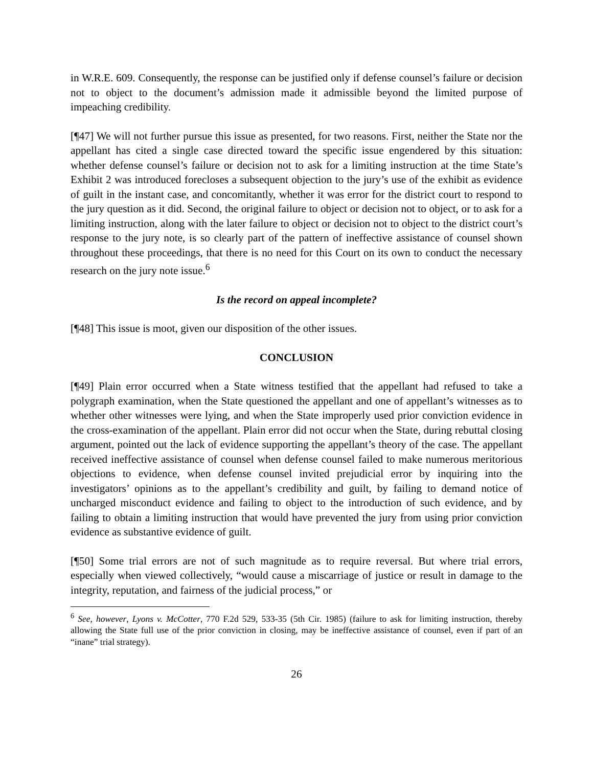in W.R.E. 609. Consequently, the response can be justified only if defense counsel’s failure or decision not to object to the document’s admission made it admissible beyond the limited purpose of impeaching credibility.
[¶47] We will not further pursue this issue as presented, for two reasons. First, neither the State nor the appellant has cited a single case directed toward the specific issue engendered by this situation: whether defense counsel’s failure or decision not to ask for a limiting instruction at the time State’s Exhibit 2 was introduced forecloses a subsequent objection to the jury’s use of the exhibit as evidence of guilt in the instant case, and concomitantly, whether it was error for the district court to respond to the jury question as it did. Second, the original failure to object or decision not to object, or to ask for a limiting instruction, along with the later failure to object or decision not to object to the district court’s response to the jury note, is so clearly part of the pattern of ineffective assistance of counsel shown throughout these proceedings, that there is no need for this Court on its own to conduct the necessary research on the jury note issue.<sup>6</sup>
Is the record on appeal incomplete?
[¶48] This issue is moot, given our disposition of the other issues.
CONCLUSION
[¶49] Plain error occurred when a State witness testified that the appellant had refused to take a polygraph examination, when the State questioned the appellant and one of appellant’s witnesses as to whether other witnesses were lying, and when the State improperly used prior conviction evidence in the cross-examination of the appellant. Plain error did not occur when the State, during rebuttal closing argument, pointed out the lack of evidence supporting the appellant’s theory of the case. The appellant received ineffective assistance of counsel when defense counsel failed to make numerous meritorious objections to evidence, when defense counsel invited prejudicial error by inquiring into the investigators’ opinions as to the appellant’s credibility and guilt, by failing to demand notice of uncharged misconduct evidence and failing to object to the introduction of such evidence, and by failing to obtain a limiting instruction that would have prevented the jury from using prior conviction evidence as substantive evidence of guilt.
[¶50] Some trial errors are not of such magnitude as to require reversal. But where trial errors, especially when viewed collectively, “would cause a miscarriage of justice or result in damage to the integrity, reputation, and fairness of the judicial process,” or
<sup>6</sup> See, however, Lyons v. McCotter, 770 F.2d 529, 533-35 (5th Cir. 1985) (failure to ask for limiting instruction, thereby allowing the State full use of the prior conviction in closing, may be ineffective assistance of counsel, even if part of an “inane” trial strategy).
26